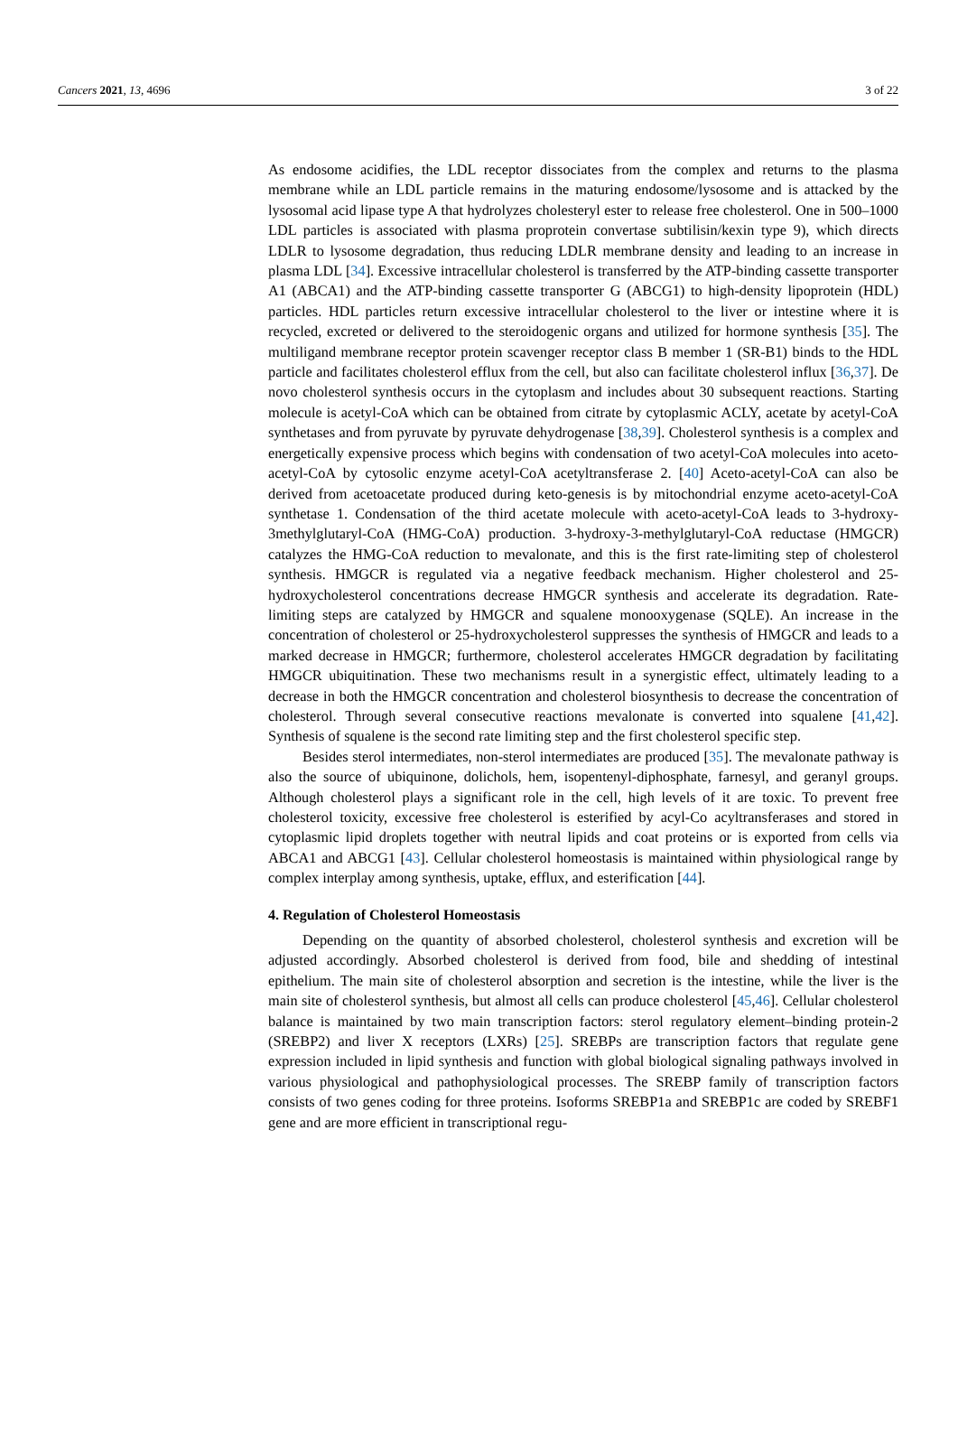Cancers 2021, 13, 4696 3 of 22
As endosome acidifies, the LDL receptor dissociates from the complex and returns to the plasma membrane while an LDL particle remains in the maturing endosome/lysosome and is attacked by the lysosomal acid lipase type A that hydrolyzes cholesteryl ester to release free cholesterol. One in 500–1000 LDL particles is associated with plasma proprotein convertase subtilisin/kexin type 9), which directs LDLR to lysosome degradation, thus reducing LDLR membrane density and leading to an increase in plasma LDL [34]. Excessive intracellular cholesterol is transferred by the ATP-binding cassette transporter A1 (ABCA1) and the ATP-binding cassette transporter G (ABCG1) to high-density lipoprotein (HDL) particles. HDL particles return excessive intracellular cholesterol to the liver or intestine where it is recycled, excreted or delivered to the steroidogenic organs and utilized for hormone synthesis [35]. The multiligand membrane receptor protein scavenger receptor class B member 1 (SR-B1) binds to the HDL particle and facilitates cholesterol efflux from the cell, but also can facilitate cholesterol influx [36,37]. De novo cholesterol synthesis occurs in the cytoplasm and includes about 30 subsequent reactions. Starting molecule is acetyl-CoA which can be obtained from citrate by cytoplasmic ACLY, acetate by acetyl-CoA synthetases and from pyruvate by pyruvate dehydrogenase [38,39]. Cholesterol synthesis is a complex and energetically expensive process which begins with condensation of two acetyl-CoA molecules into aceto-acetyl-CoA by cytosolic enzyme acetyl-CoA acetyltransferase 2. [40] Aceto-acetyl-CoA can also be derived from acetoacetate produced during keto-genesis is by mitochondrial enzyme aceto-acetyl-CoA synthetase 1. Condensation of the third acetate molecule with aceto-acetyl-CoA leads to 3-hydroxy-3methylglutaryl-CoA (HMG-CoA) production. 3-hydroxy-3-methylglutaryl-CoA reductase (HMGCR) catalyzes the HMG-CoA reduction to mevalonate, and this is the first rate-limiting step of cholesterol synthesis. HMGCR is regulated via a negative feedback mechanism. Higher cholesterol and 25-hydroxycholesterol concentrations decrease HMGCR synthesis and accelerate its degradation. Rate-limiting steps are catalyzed by HMGCR and squalene monooxygenase (SQLE). An increase in the concentration of cholesterol or 25-hydroxycholesterol suppresses the synthesis of HMGCR and leads to a marked decrease in HMGCR; furthermore, cholesterol accelerates HMGCR degradation by facilitating HMGCR ubiquitination. These two mechanisms result in a synergistic effect, ultimately leading to a decrease in both the HMGCR concentration and cholesterol biosynthesis to decrease the concentration of cholesterol. Through several consecutive reactions mevalonate is converted into squalene [41,42]. Synthesis of squalene is the second rate limiting step and the first cholesterol specific step.
Besides sterol intermediates, non-sterol intermediates are produced [35]. The mevalonate pathway is also the source of ubiquinone, dolichols, hem, isopentenyl-diphosphate, farnesyl, and geranyl groups. Although cholesterol plays a significant role in the cell, high levels of it are toxic. To prevent free cholesterol toxicity, excessive free cholesterol is esterified by acyl-Co acyltransferases and stored in cytoplasmic lipid droplets together with neutral lipids and coat proteins or is exported from cells via ABCA1 and ABCG1 [43]. Cellular cholesterol homeostasis is maintained within physiological range by complex interplay among synthesis, uptake, efflux, and esterification [44].
4. Regulation of Cholesterol Homeostasis
Depending on the quantity of absorbed cholesterol, cholesterol synthesis and excretion will be adjusted accordingly. Absorbed cholesterol is derived from food, bile and shedding of intestinal epithelium. The main site of cholesterol absorption and secretion is the intestine, while the liver is the main site of cholesterol synthesis, but almost all cells can produce cholesterol [45,46]. Cellular cholesterol balance is maintained by two main transcription factors: sterol regulatory element–binding protein-2 (SREBP2) and liver X receptors (LXRs) [25]. SREBPs are transcription factors that regulate gene expression included in lipid synthesis and function with global biological signaling pathways involved in various physiological and pathophysiological processes. The SREBP family of transcription factors consists of two genes coding for three proteins. Isoforms SREBP1a and SREBP1c are coded by SREBF1 gene and are more efficient in transcriptional regu-